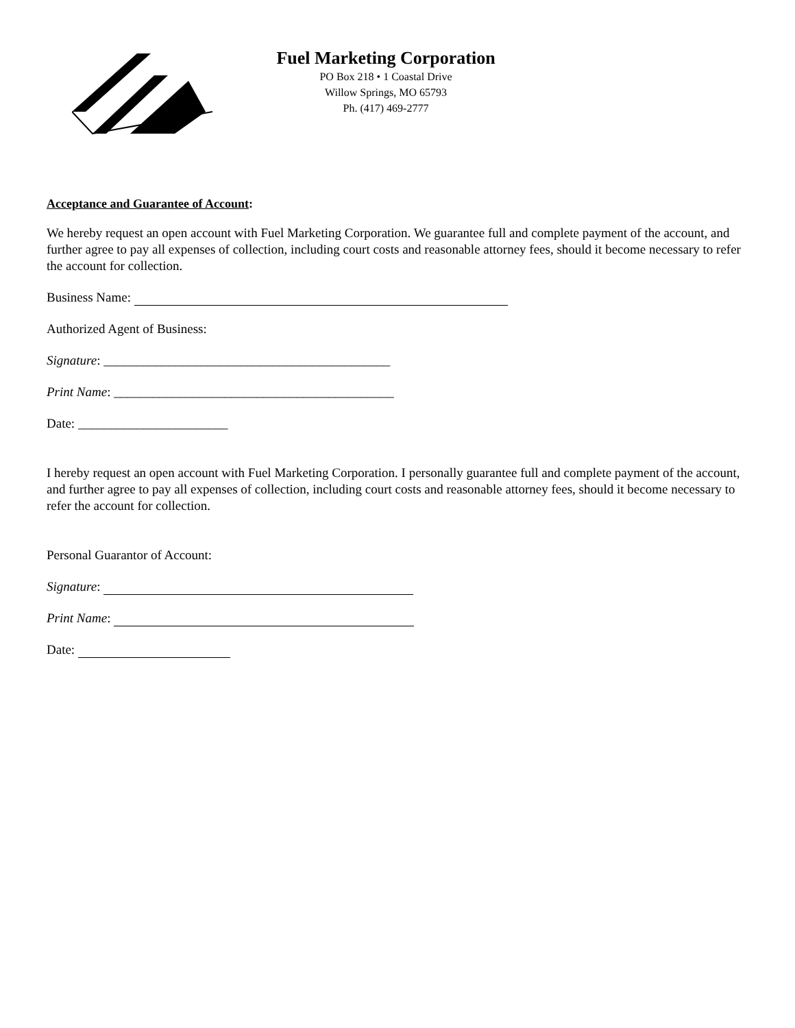Fuel Marketing Corporation
PO Box 218 • 1 Coastal Drive
Willow Springs, MO 65793
Ph. (417) 469-2777
Acceptance and Guarantee of Account:
We hereby request an open account with Fuel Marketing Corporation. We guarantee full and complete payment of the account, and further agree to pay all expenses of collection, including court costs and reasonable attorney fees, should it become necessary to refer the account for collection.
Business Name:
Authorized Agent of Business:
Signature: ____________________________________________
Print Name: ___________________________________________
Date: _______________________
I hereby request an open account with Fuel Marketing Corporation. I personally guarantee full and complete payment of the account, and further agree to pay all expenses of collection, including court costs and reasonable attorney fees, should it become necessary to refer the account for collection.
Personal Guarantor of Account:
Signature:
Print Name:
Date: